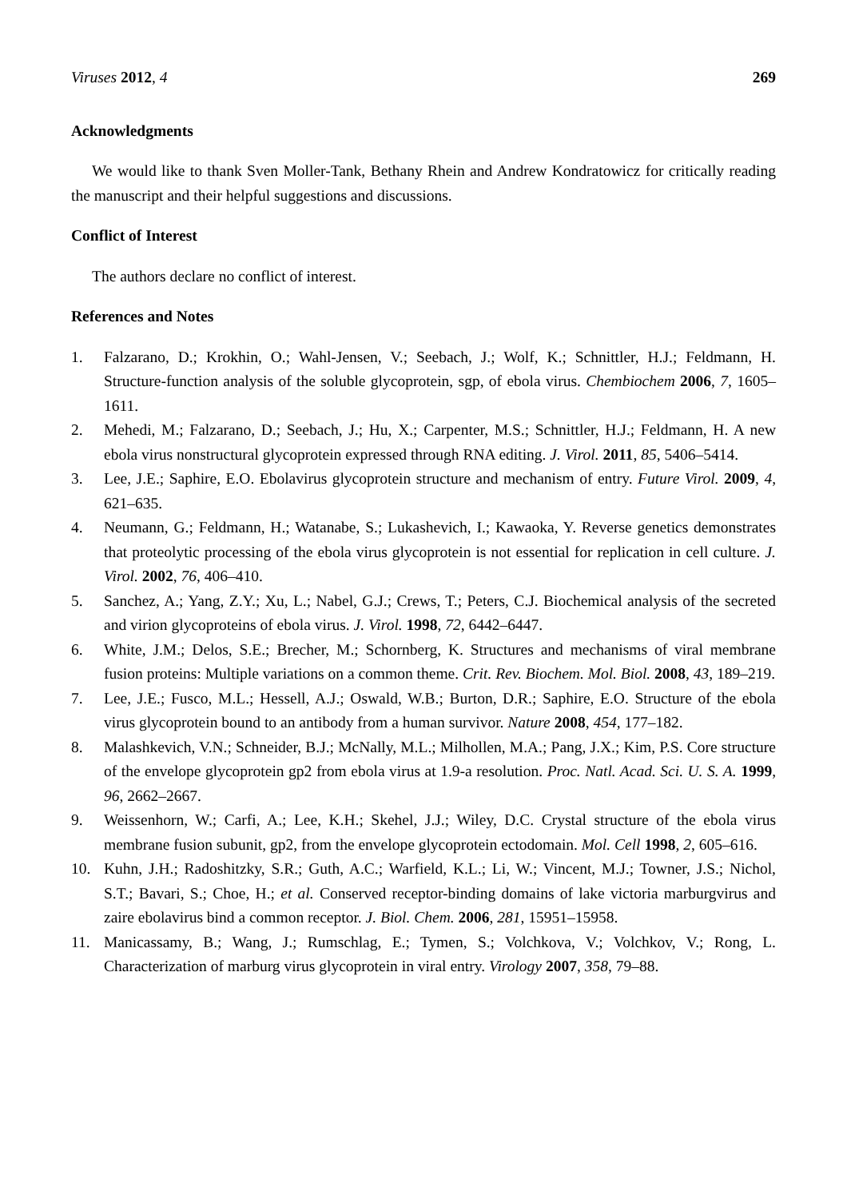Viruses 2012, 4 269
Acknowledgments
We would like to thank Sven Moller-Tank, Bethany Rhein and Andrew Kondratowicz for critically reading the manuscript and their helpful suggestions and discussions.
Conflict of Interest
The authors declare no conflict of interest.
References and Notes
1. Falzarano, D.; Krokhin, O.; Wahl-Jensen, V.; Seebach, J.; Wolf, K.; Schnittler, H.J.; Feldmann, H. Structure-function analysis of the soluble glycoprotein, sgp, of ebola virus. Chembiochem 2006, 7, 1605–1611.
2. Mehedi, M.; Falzarano, D.; Seebach, J.; Hu, X.; Carpenter, M.S.; Schnittler, H.J.; Feldmann, H. A new ebola virus nonstructural glycoprotein expressed through RNA editing. J. Virol. 2011, 85, 5406–5414.
3. Lee, J.E.; Saphire, E.O. Ebolavirus glycoprotein structure and mechanism of entry. Future Virol. 2009, 4, 621–635.
4. Neumann, G.; Feldmann, H.; Watanabe, S.; Lukashevich, I.; Kawaoka, Y. Reverse genetics demonstrates that proteolytic processing of the ebola virus glycoprotein is not essential for replication in cell culture. J. Virol. 2002, 76, 406–410.
5. Sanchez, A.; Yang, Z.Y.; Xu, L.; Nabel, G.J.; Crews, T.; Peters, C.J. Biochemical analysis of the secreted and virion glycoproteins of ebola virus. J. Virol. 1998, 72, 6442–6447.
6. White, J.M.; Delos, S.E.; Brecher, M.; Schornberg, K. Structures and mechanisms of viral membrane fusion proteins: Multiple variations on a common theme. Crit. Rev. Biochem. Mol. Biol. 2008, 43, 189–219.
7. Lee, J.E.; Fusco, M.L.; Hessell, A.J.; Oswald, W.B.; Burton, D.R.; Saphire, E.O. Structure of the ebola virus glycoprotein bound to an antibody from a human survivor. Nature 2008, 454, 177–182.
8. Malashkevich, V.N.; Schneider, B.J.; McNally, M.L.; Milhollen, M.A.; Pang, J.X.; Kim, P.S. Core structure of the envelope glycoprotein gp2 from ebola virus at 1.9-a resolution. Proc. Natl. Acad. Sci. U. S. A. 1999, 96, 2662–2667.
9. Weissenhorn, W.; Carfi, A.; Lee, K.H.; Skehel, J.J.; Wiley, D.C. Crystal structure of the ebola virus membrane fusion subunit, gp2, from the envelope glycoprotein ectodomain. Mol. Cell 1998, 2, 605–616.
10. Kuhn, J.H.; Radoshitzky, S.R.; Guth, A.C.; Warfield, K.L.; Li, W.; Vincent, M.J.; Towner, J.S.; Nichol, S.T.; Bavari, S.; Choe, H.; et al. Conserved receptor-binding domains of lake victoria marburgvirus and zaire ebolavirus bind a common receptor. J. Biol. Chem. 2006, 281, 15951–15958.
11. Manicassamy, B.; Wang, J.; Rumschlag, E.; Tymen, S.; Volchkova, V.; Volchkov, V.; Rong, L. Characterization of marburg virus glycoprotein in viral entry. Virology 2007, 358, 79–88.